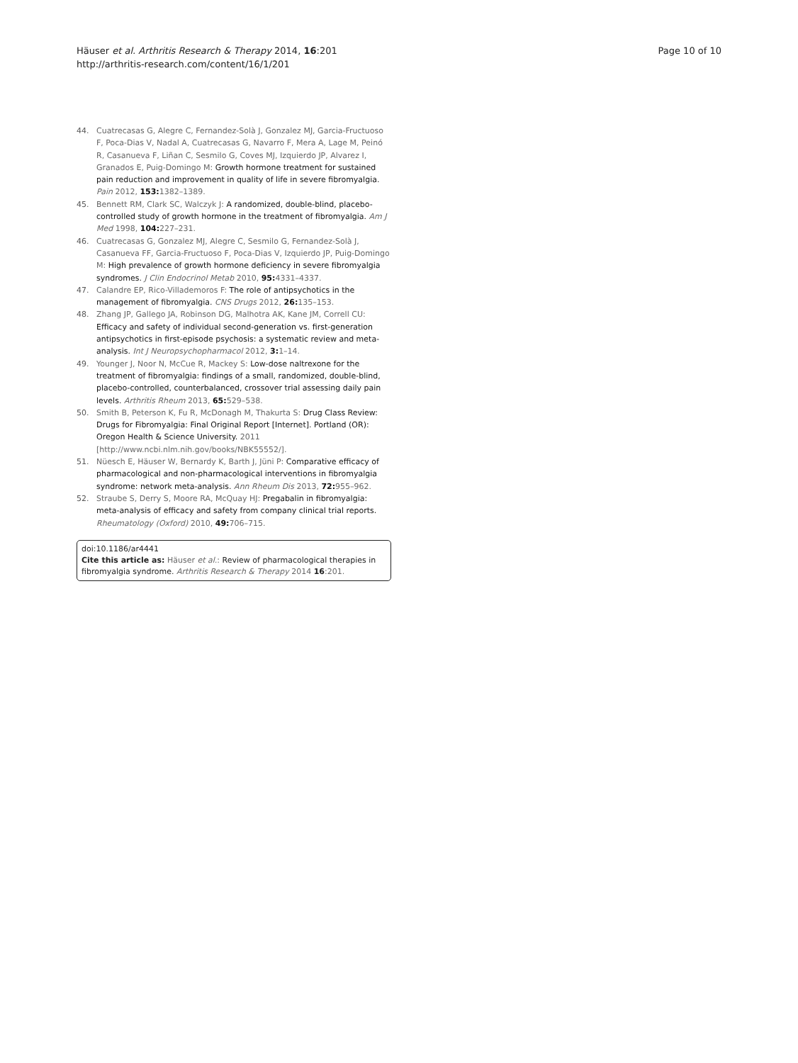Häuser et al. Arthritis Research & Therapy 2014, 16:201
http://arthritis-research.com/content/16/1/201
Page 10 of 10
44. Cuatrecasas G, Alegre C, Fernandez-Solà J, Gonzalez MJ, Garcia-Fructuoso F, Poca-Dias V, Nadal A, Cuatrecasas G, Navarro F, Mera A, Lage M, Peinó R, Casanueva F, Liñan C, Sesmilo G, Coves MJ, Izquierdo JP, Alvarez I, Granados E, Puig-Domingo M: Growth hormone treatment for sustained pain reduction and improvement in quality of life in severe fibromyalgia. Pain 2012, 153: 1382–1389.
45. Bennett RM, Clark SC, Walczyk J: A randomized, double-blind, placebo-controlled study of growth hormone in the treatment of fibromyalgia. Am J Med 1998, 104: 227–231.
46. Cuatrecasas G, Gonzalez MJ, Alegre C, Sesmilo G, Fernandez-Solà J, Casanueva FF, Garcia-Fructuoso F, Poca-Dias V, Izquierdo JP, Puig-Domingo M: High prevalence of growth hormone deficiency in severe fibromyalgia syndromes. J Clin Endocrinol Metab 2010, 95: 4331–4337.
47. Calandre EP, Rico-Villademoros F: The role of antipsychotics in the management of fibromyalgia. CNS Drugs 2012, 26: 135–153.
48. Zhang JP, Gallego JA, Robinson DG, Malhotra AK, Kane JM, Correll CU: Efficacy and safety of individual second-generation vs. first-generation antipsychotics in first-episode psychosis: a systematic review and meta-analysis. Int J Neuropsychopharmacol 2012, 3: 1–14.
49. Younger J, Noor N, McCue R, Mackey S: Low-dose naltrexone for the treatment of fibromyalgia: findings of a small, randomized, double-blind, placebo-controlled, counterbalanced, crossover trial assessing daily pain levels. Arthritis Rheum 2013, 65: 529–538.
50. Smith B, Peterson K, Fu R, McDonagh M, Thakurta S: Drug Class Review: Drugs for Fibromyalgia: Final Original Report [Internet]. Portland (OR): Oregon Health & Science University. 2011 [http://www.ncbi.nlm.nih.gov/books/NBK55552/].
51. Nüesch E, Häuser W, Bernardy K, Barth J, Jüni P: Comparative efficacy of pharmacological and non-pharmacological interventions in fibromyalgia syndrome: network meta-analysis. Ann Rheum Dis 2013, 72: 955–962.
52. Straube S, Derry S, Moore RA, McQuay HJ: Pregabalin in fibromyalgia: meta-analysis of efficacy and safety from company clinical trial reports. Rheumatology (Oxford) 2010, 49: 706–715.
doi:10.1186/ar4441
Cite this article as: Häuser et al.: Review of pharmacological therapies in fibromyalgia syndrome. Arthritis Research & Therapy 2014 16:201.